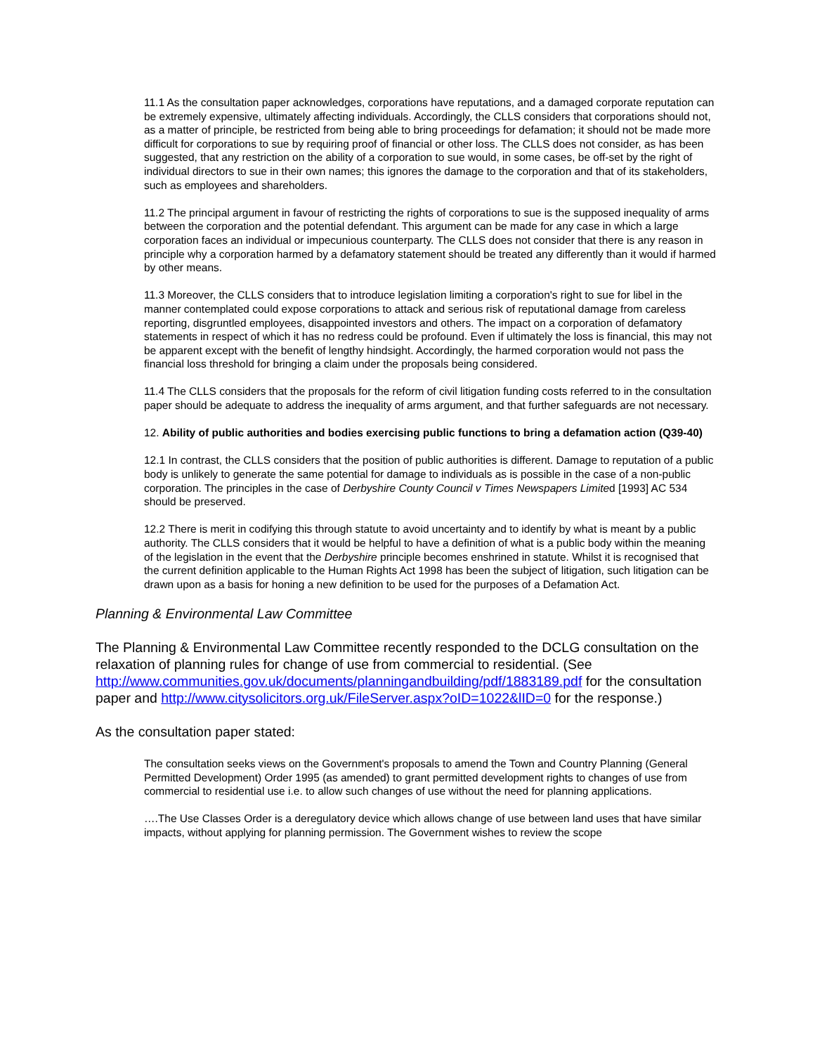11.1 As the consultation paper acknowledges, corporations have reputations, and a damaged corporate reputation can be extremely expensive, ultimately affecting individuals. Accordingly, the CLLS considers that corporations should not, as a matter of principle, be restricted from being able to bring proceedings for defamation; it should not be made more difficult for corporations to sue by requiring proof of financial or other loss. The CLLS does not consider, as has been suggested, that any restriction on the ability of a corporation to sue would, in some cases, be off-set by the right of individual directors to sue in their own names; this ignores the damage to the corporation and that of its stakeholders, such as employees and shareholders.
11.2 The principal argument in favour of restricting the rights of corporations to sue is the supposed inequality of arms between the corporation and the potential defendant. This argument can be made for any case in which a large corporation faces an individual or impecunious counterparty. The CLLS does not consider that there is any reason in principle why a corporation harmed by a defamatory statement should be treated any differently than it would if harmed by other means.
11.3 Moreover, the CLLS considers that to introduce legislation limiting a corporation's right to sue for libel in the manner contemplated could expose corporations to attack and serious risk of reputational damage from careless reporting, disgruntled employees, disappointed investors and others. The impact on a corporation of defamatory statements in respect of which it has no redress could be profound. Even if ultimately the loss is financial, this may not be apparent except with the benefit of lengthy hindsight. Accordingly, the harmed corporation would not pass the financial loss threshold for bringing a claim under the proposals being considered.
11.4 The CLLS considers that the proposals for the reform of civil litigation funding costs referred to in the consultation paper should be adequate to address the inequality of arms argument, and that further safeguards are not necessary.
12. Ability of public authorities and bodies exercising public functions to bring a defamation action (Q39-40)
12.1 In contrast, the CLLS considers that the position of public authorities is different. Damage to reputation of a public body is unlikely to generate the same potential for damage to individuals as is possible in the case of a non-public corporation. The principles in the case of Derbyshire County Council v Times Newspapers Limited [1993] AC 534 should be preserved.
12.2 There is merit in codifying this through statute to avoid uncertainty and to identify by what is meant by a public authority. The CLLS considers that it would be helpful to have a definition of what is a public body within the meaning of the legislation in the event that the Derbyshire principle becomes enshrined in statute. Whilst it is recognised that the current definition applicable to the Human Rights Act 1998 has been the subject of litigation, such litigation can be drawn upon as a basis for honing a new definition to be used for the purposes of a Defamation Act.
Planning & Environmental Law Committee
The Planning & Environmental Law Committee recently responded to the DCLG consultation on the relaxation of planning rules for change of use from commercial to residential. (See http://www.communities.gov.uk/documents/planningandbuilding/pdf/1883189.pdf for the consultation paper and http://www.citysolicitors.org.uk/FileServer.aspx?oID=1022&lID=0 for the response.)
As the consultation paper stated:
The consultation seeks views on the Government's proposals to amend the Town and Country Planning (General Permitted Development) Order 1995 (as amended) to grant permitted development rights to changes of use from commercial to residential use i.e. to allow such changes of use without the need for planning applications.
….The Use Classes Order is a deregulatory device which allows change of use between land uses that have similar impacts, without applying for planning permission. The Government wishes to review the scope